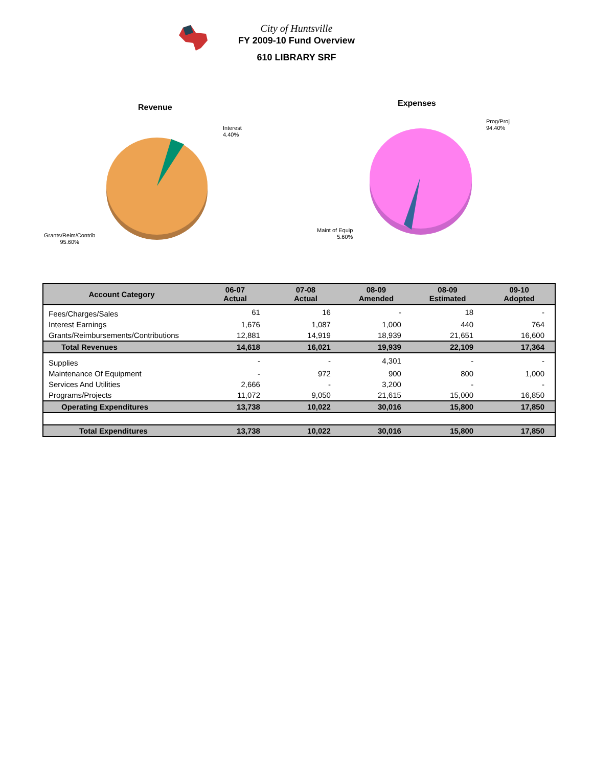City of Huntsville
FY 2009-10 Fund Overview
610 LIBRARY SRF
Revenue
Interest
4.40%
Grants/Reim/Contrib
95.60%
Expenses
Prog/Proj
94.40%
Maint of Equip
5.60%
| Account Category | 06-07 Actual | 07-08 Actual | 08-09 Amended | 08-09 Estimated | 09-10 Adopted |
| --- | --- | --- | --- | --- | --- |
| Fees/Charges/Sales | 61 | 16 | - | 18 | - |
| Interest Earnings | 1,676 | 1,087 | 1,000 | 440 | 764 |
| Grants/Reimbursements/Contributions | 12,881 | 14,919 | 18,939 | 21,651 | 16,600 |
| Total Revenues | 14,618 | 16,021 | 19,939 | 22,109 | 17,364 |
| Supplies | - | - | 4,301 | - | - |
| Maintenance Of Equipment | - | 972 | 900 | 800 | 1,000 |
| Services And Utilities | 2,666 | - | 3,200 | - | - |
| Programs/Projects | 11,072 | 9,050 | 21,615 | 15,000 | 16,850 |
| Operating Expenditures | 13,738 | 10,022 | 30,016 | 15,800 | 17,850 |
| Total Expenditures | 13,738 | 10,022 | 30,016 | 15,800 | 17,850 |